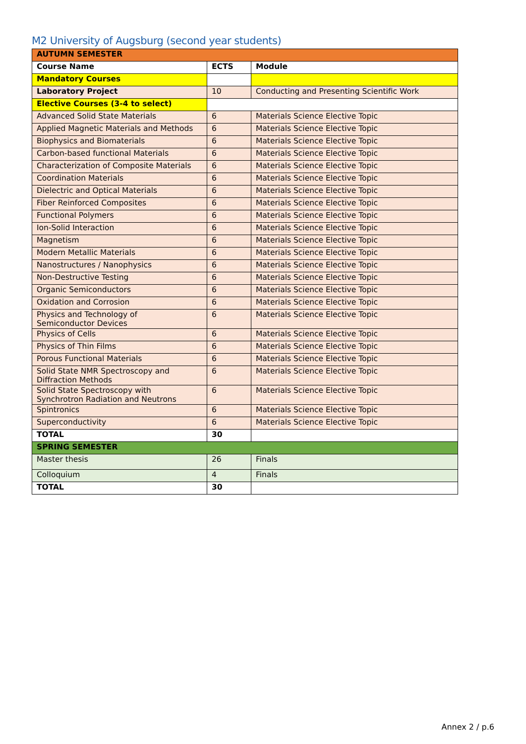M2 University of Augsburg (second year students)
| AUTUMN SEMESTER | | |
| Course Name | ECTS | Module |
| Mandatory Courses | | |
| Laboratory Project | 10 | Conducting and Presenting Scientific Work |
| Elective Courses (3-4 to select) | | |
| Advanced Solid State Materials | 6 | Materials Science Elective Topic |
| Applied Magnetic Materials and Methods | 6 | Materials Science Elective Topic |
| Biophysics and Biomaterials | 6 | Materials Science Elective Topic |
| Carbon-based functional Materials | 6 | Materials Science Elective Topic |
| Characterization of Composite Materials | 6 | Materials Science Elective Topic |
| Coordination Materials | 6 | Materials Science Elective Topic |
| Dielectric and Optical Materials | 6 | Materials Science Elective Topic |
| Fiber Reinforced Composites | 6 | Materials Science Elective Topic |
| Functional Polymers | 6 | Materials Science Elective Topic |
| Ion-Solid Interaction | 6 | Materials Science Elective Topic |
| Magnetism | 6 | Materials Science Elective Topic |
| Modern Metallic Materials | 6 | Materials Science Elective Topic |
| Nanostructures / Nanophysics | 6 | Materials Science Elective Topic |
| Non-Destructive Testing | 6 | Materials Science Elective Topic |
| Organic Semiconductors | 6 | Materials Science Elective Topic |
| Oxidation and Corrosion | 6 | Materials Science Elective Topic |
| Physics and Technology of Semiconductor Devices | 6 | Materials Science Elective Topic |
| Physics of Cells | 6 | Materials Science Elective Topic |
| Physics of Thin Films | 6 | Materials Science Elective Topic |
| Porous Functional Materials | 6 | Materials Science Elective Topic |
| Solid State NMR Spectroscopy and Diffraction Methods | 6 | Materials Science Elective Topic |
| Solid State Spectroscopy with Synchrotron Radiation and Neutrons | 6 | Materials Science Elective Topic |
| Spintronics | 6 | Materials Science Elective Topic |
| Superconductivity | 6 | Materials Science Elective Topic |
| TOTAL | 30 | |
| SPRING SEMESTER | | |
| Master thesis | 26 | Finals |
| Colloquium | 4 | Finals |
| TOTAL | 30 | |
Annex 2 / p.6